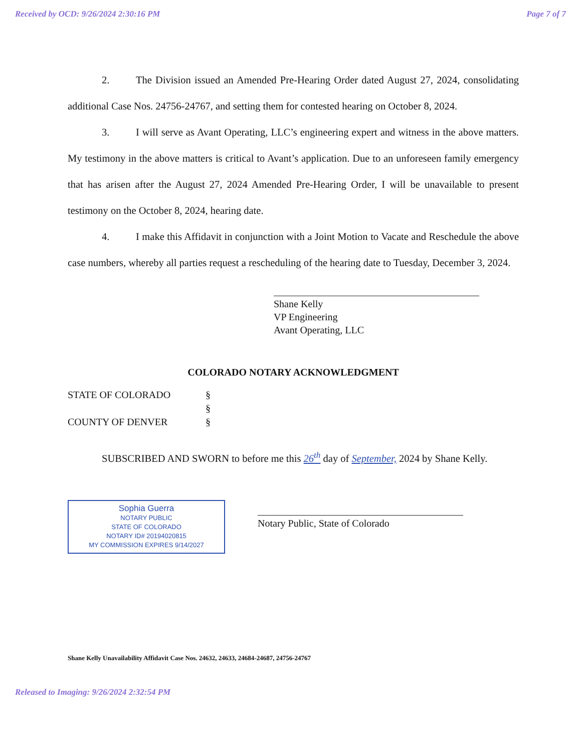Received by OCD: 9/26/2024 2:30:16 PM Page 7 of 7
2. The Division issued an Amended Pre-Hearing Order dated August 27, 2024, consolidating additional Case Nos. 24756-24767, and setting them for contested hearing on October 8, 2024.
3. I will serve as Avant Operating, LLC’s engineering expert and witness in the above matters. My testimony in the above matters is critical to Avant’s application. Due to an unforeseen family emergency that has arisen after the August 27, 2024 Amended Pre-Hearing Order, I will be unavailable to present testimony on the October 8, 2024, hearing date.
4. I make this Affidavit in conjunction with a Joint Motion to Vacate and Reschedule the above case numbers, whereby all parties request a rescheduling of the hearing date to Tuesday, December 3, 2024.
Shane Kelly
VP Engineering
Avant Operating, LLC
COLORADO NOTARY ACKNOWLEDGMENT
STATE OF COLORADO § § COUNTY OF DENVER §
SUBSCRIBED AND SWORN to before me this 26<sup>th</sup> day of September, 2024 by Shane Kelly.
Sophia Guerra
NOTARY PUBLIC
STATE OF COLORADO
NOTARY ID# 20194020815
MY COMMISSION EXPIRES 9/14/2027
Notary Public, State of Colorado
Shane Kelly Unavailability Affidavit Case Nos. 24632, 24633, 24684-24687, 24756-24767
Released to Imaging: 9/26/2024 2:32:54 PM